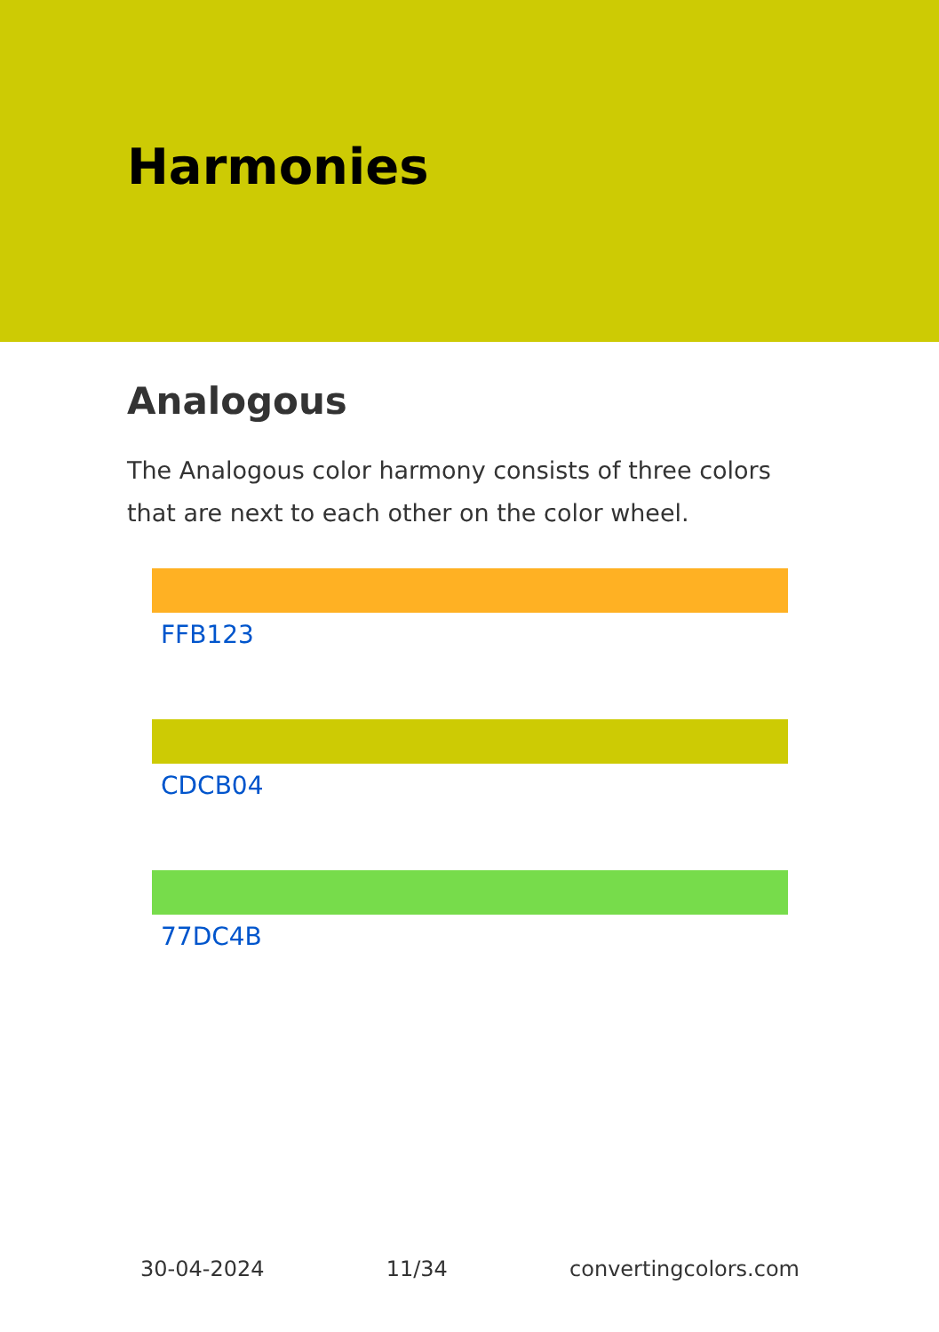Harmonies
Analogous
The Analogous color harmony consists of three colors that are next to each other on the color wheel.
FFB123
CDCB04
77DC4B
30-04-2024 11/34 convertingcolors.com